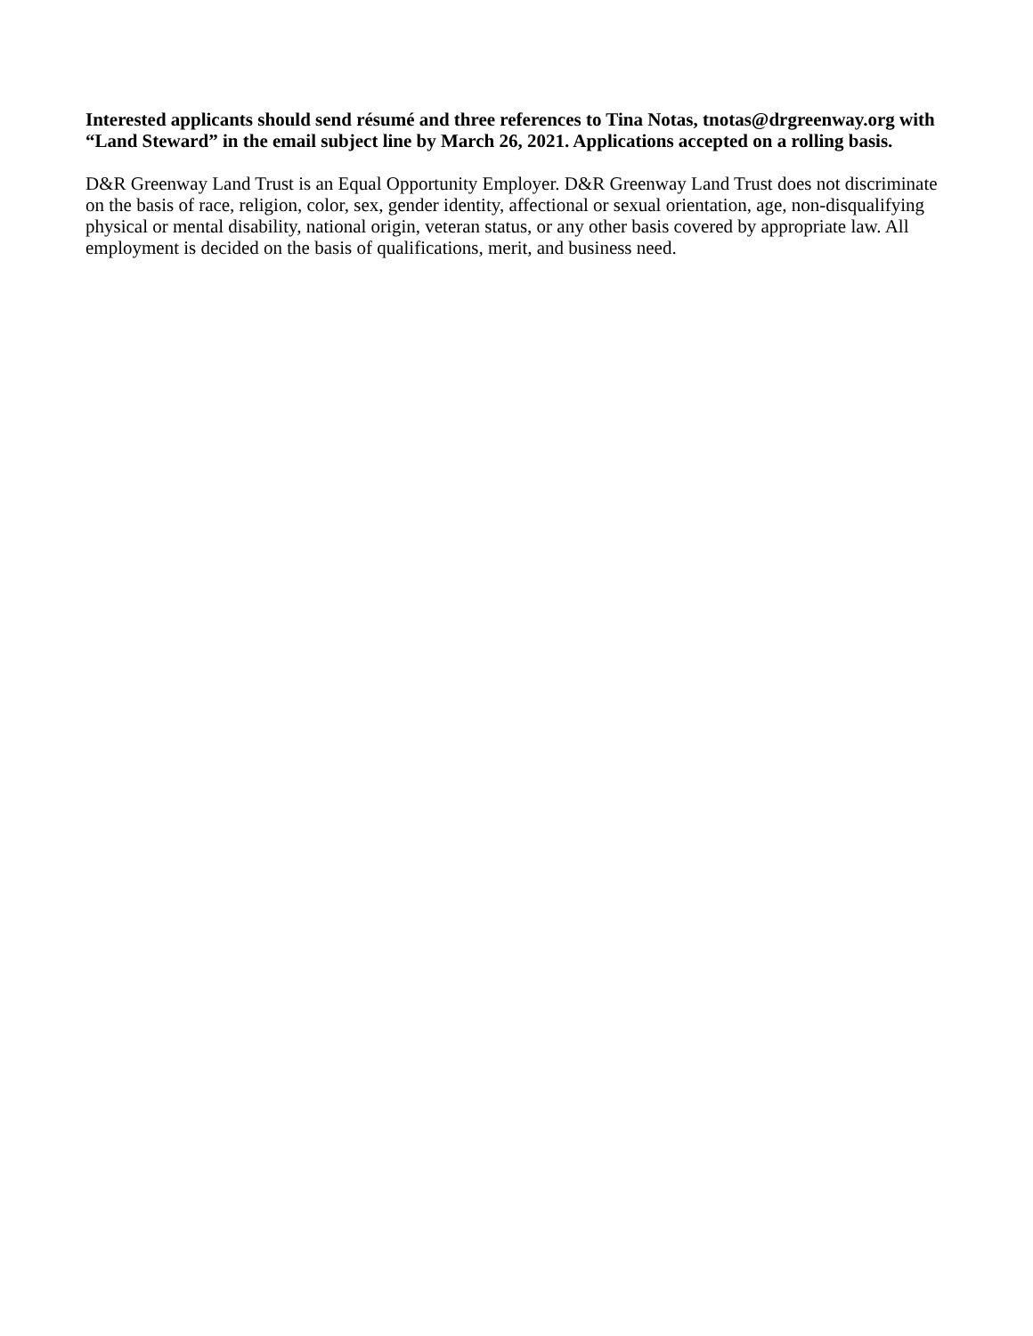Interested applicants should send résumé and three references to Tina Notas, tnotas@drgreenway.org with “Land Steward” in the email subject line by March 26, 2021. Applications accepted on a rolling basis.
D&R Greenway Land Trust is an Equal Opportunity Employer. D&R Greenway Land Trust does not discriminate on the basis of race, religion, color, sex, gender identity, affectional or sexual orientation, age, non-disqualifying physical or mental disability, national origin, veteran status, or any other basis covered by appropriate law. All employment is decided on the basis of qualifications, merit, and business need.